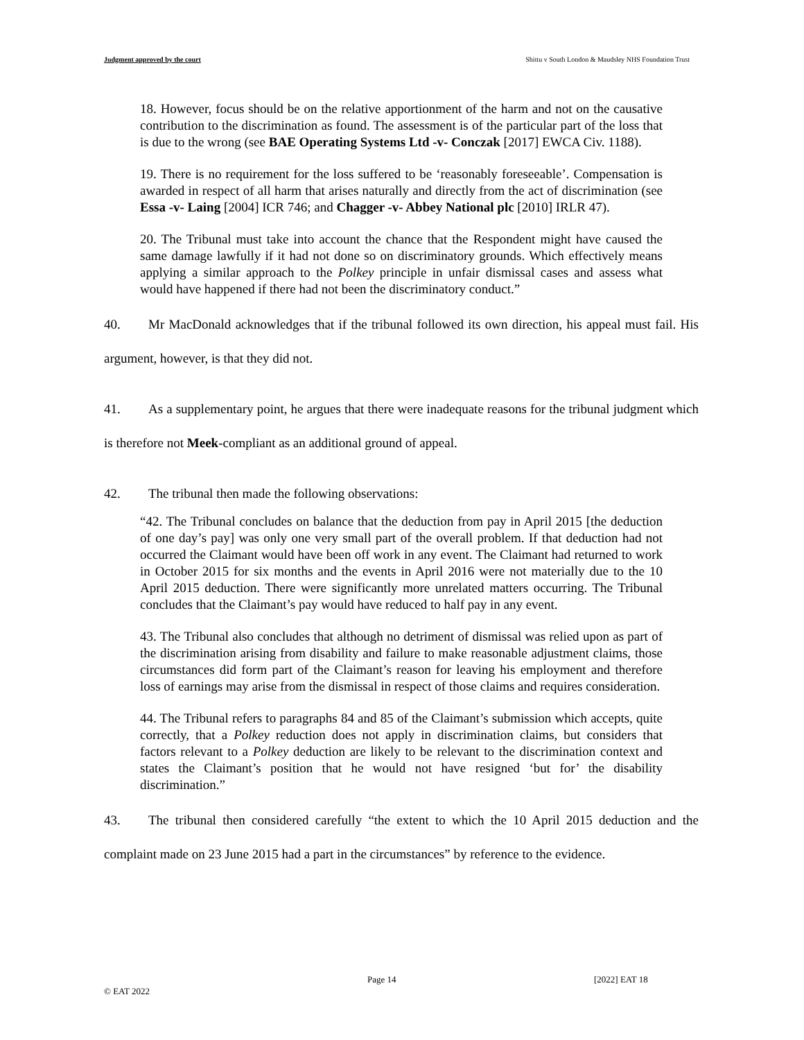Judgment approved by the court Shittu v South London & Maudsley NHS Foundation Trust
18. However, focus should be on the relative apportionment of the harm and not on the causative contribution to the discrimination as found. The assessment is of the particular part of the loss that is due to the wrong (see BAE Operating Systems Ltd -v- Conczak [2017] EWCA Civ. 1188).
19. There is no requirement for the loss suffered to be ‘reasonably foreseeable’. Compensation is awarded in respect of all harm that arises naturally and directly from the act of discrimination (see Essa -v- Laing [2004] ICR 746; and Chagger -v- Abbey National plc [2010] IRLR 47).
20. The Tribunal must take into account the chance that the Respondent might have caused the same damage lawfully if it had not done so on discriminatory grounds. Which effectively means applying a similar approach to the Polkey principle in unfair dismissal cases and assess what would have happened if there had not been the discriminatory conduct.”
40. Mr MacDonald acknowledges that if the tribunal followed its own direction, his appeal must fail. His argument, however, is that they did not.
41. As a supplementary point, he argues that there were inadequate reasons for the tribunal judgment which is therefore not Meek-compliant as an additional ground of appeal.
42. The tribunal then made the following observations:
“42. The Tribunal concludes on balance that the deduction from pay in April 2015 [the deduction of one day’s pay] was only one very small part of the overall problem. If that deduction had not occurred the Claimant would have been off work in any event. The Claimant had returned to work in October 2015 for six months and the events in April 2016 were not materially due to the 10 April 2015 deduction. There were significantly more unrelated matters occurring. The Tribunal concludes that the Claimant’s pay would have reduced to half pay in any event.
43. The Tribunal also concludes that although no detriment of dismissal was relied upon as part of the discrimination arising from disability and failure to make reasonable adjustment claims, those circumstances did form part of the Claimant’s reason for leaving his employment and therefore loss of earnings may arise from the dismissal in respect of those claims and requires consideration.
44. The Tribunal refers to paragraphs 84 and 85 of the Claimant’s submission which accepts, quite correctly, that a Polkey reduction does not apply in discrimination claims, but considers that factors relevant to a Polkey deduction are likely to be relevant to the discrimination context and states the Claimant’s position that he would not have resigned ‘but for’ the disability discrimination.”
43. The tribunal then considered carefully “the extent to which the 10 April 2015 deduction and the complaint made on 23 June 2015 had a part in the circumstances” by reference to the evidence.
Page 14 [2022] EAT 18
© EAT 2022